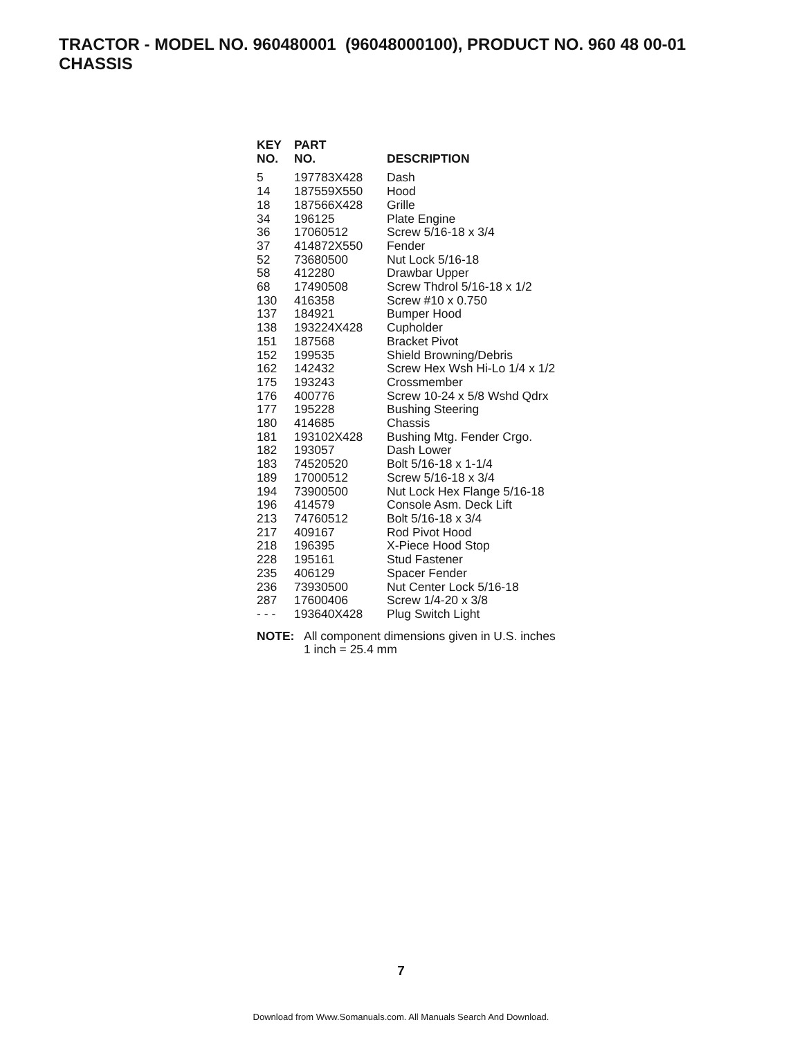TRACTOR - MODEL NO. 960480001 (96048000100), PRODUCT NO. 960 48 00-01
CHASSIS
| KEY NO. | PART NO. | DESCRIPTION |
| --- | --- | --- |
| 5 | 197783X428 | Dash |
| 14 | 187559X550 | Hood |
| 18 | 187566X428 | Grille |
| 34 | 196125 | Plate Engine |
| 36 | 17060512 | Screw 5/16-18 x 3/4 |
| 37 | 414872X550 | Fender |
| 52 | 73680500 | Nut Lock 5/16-18 |
| 58 | 412280 | Drawbar Upper |
| 68 | 17490508 | Screw Thdrol 5/16-18 x 1/2 |
| 130 | 416358 | Screw #10 x 0.750 |
| 137 | 184921 | Bumper Hood |
| 138 | 193224X428 | Cupholder |
| 151 | 187568 | Bracket Pivot |
| 152 | 199535 | Shield Browning/Debris |
| 162 | 142432 | Screw Hex Wsh Hi-Lo 1/4 x 1/2 |
| 175 | 193243 | Crossmember |
| 176 | 400776 | Screw 10-24 x 5/8 Wshd Qdrx |
| 177 | 195228 | Bushing Steering |
| 180 | 414685 | Chassis |
| 181 | 193102X428 | Bushing Mtg. Fender Crgo. |
| 182 | 193057 | Dash Lower |
| 183 | 74520520 | Bolt 5/16-18 x 1-1/4 |
| 189 | 17000512 | Screw 5/16-18 x 3/4 |
| 194 | 73900500 | Nut Lock Hex Flange 5/16-18 |
| 196 | 414579 | Console Asm. Deck Lift |
| 213 | 74760512 | Bolt 5/16-18 x 3/4 |
| 217 | 409167 | Rod Pivot Hood |
| 218 | 196395 | X-Piece Hood Stop |
| 228 | 195161 | Stud Fastener |
| 235 | 406129 | Spacer Fender |
| 236 | 73930500 | Nut Center Lock 5/16-18 |
| 287 | 17600406 | Screw 1/4-20 x 3/8 |
| - - - | 193640X428 | Plug Switch Light |
NOTE: All component dimensions given in U.S. inches
1 inch = 25.4 mm
7
Download from Www.Somanuals.com. All Manuals Search And Download.